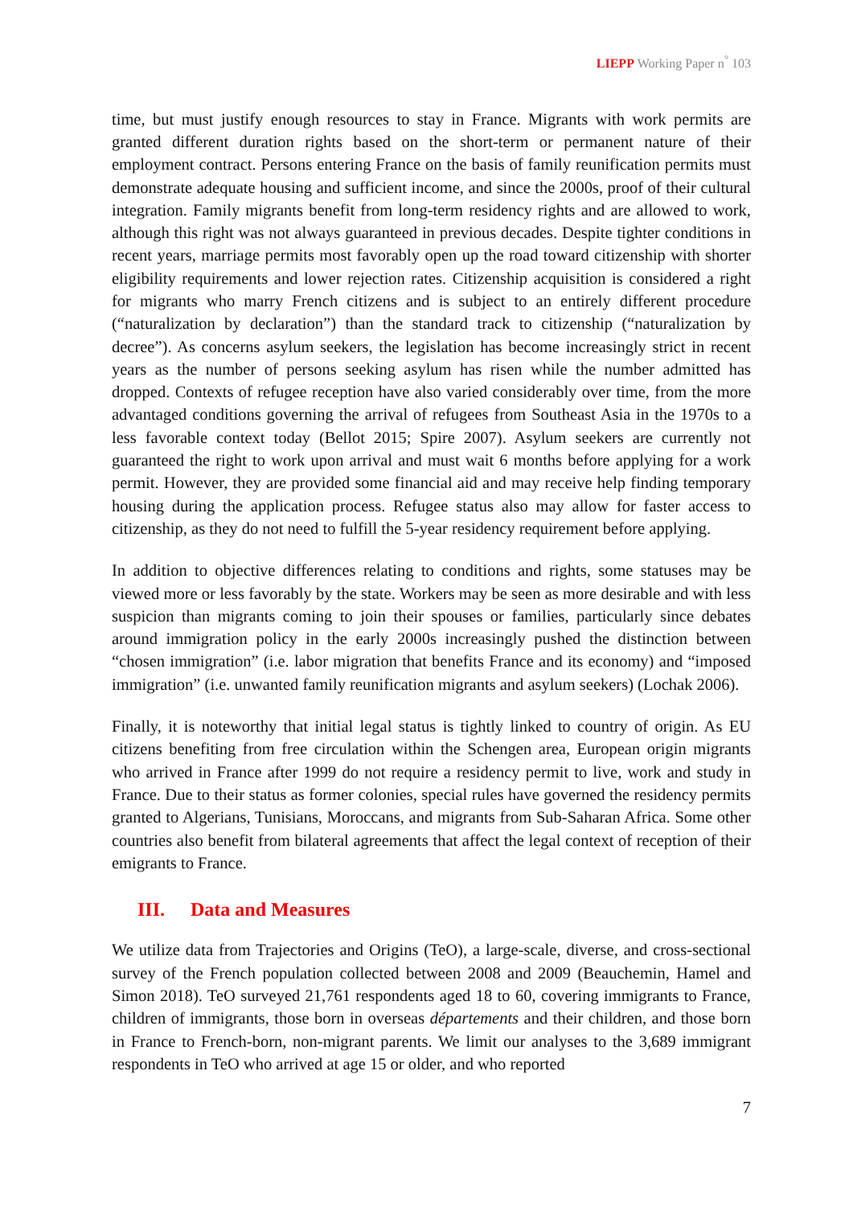LIEPP Working Paper n<sup>°</sup> 103
time, but must justify enough resources to stay in France. Migrants with work permits are granted different duration rights based on the short-term or permanent nature of their employment contract. Persons entering France on the basis of family reunification permits must demonstrate adequate housing and sufficient income, and since the 2000s, proof of their cultural integration. Family migrants benefit from long-term residency rights and are allowed to work, although this right was not always guaranteed in previous decades. Despite tighter conditions in recent years, marriage permits most favorably open up the road toward citizenship with shorter eligibility requirements and lower rejection rates. Citizenship acquisition is considered a right for migrants who marry French citizens and is subject to an entirely different procedure (“naturalization by declaration”) than the standard track to citizenship (“naturalization by decree”). As concerns asylum seekers, the legislation has become increasingly strict in recent years as the number of persons seeking asylum has risen while the number admitted has dropped. Contexts of refugee reception have also varied considerably over time, from the more advantaged conditions governing the arrival of refugees from Southeast Asia in the 1970s to a less favorable context today (Bellot 2015; Spire 2007). Asylum seekers are currently not guaranteed the right to work upon arrival and must wait 6 months before applying for a work permit. However, they are provided some financial aid and may receive help finding temporary housing during the application process. Refugee status also may allow for faster access to citizenship, as they do not need to fulfill the 5-year residency requirement before applying.
In addition to objective differences relating to conditions and rights, some statuses may be viewed more or less favorably by the state. Workers may be seen as more desirable and with less suspicion than migrants coming to join their spouses or families, particularly since debates around immigration policy in the early 2000s increasingly pushed the distinction between “chosen immigration” (i.e. labor migration that benefits France and its economy) and “imposed immigration” (i.e. unwanted family reunification migrants and asylum seekers) (Lochak 2006).
Finally, it is noteworthy that initial legal status is tightly linked to country of origin. As EU citizens benefiting from free circulation within the Schengen area, European origin migrants who arrived in France after 1999 do not require a residency permit to live, work and study in France. Due to their status as former colonies, special rules have governed the residency permits granted to Algerians, Tunisians, Moroccans, and migrants from Sub-Saharan Africa. Some other countries also benefit from bilateral agreements that affect the legal context of reception of their emigrants to France.
III. Data and Measures
We utilize data from Trajectories and Origins (TeO), a large-scale, diverse, and cross-sectional survey of the French population collected between 2008 and 2009 (Beauchemin, Hamel and Simon 2018). TeO surveyed 21,761 respondents aged 18 to 60, covering immigrants to France, children of immigrants, those born in overseas départements and their children, and those born in France to French-born, non-migrant parents. We limit our analyses to the 3,689 immigrant respondents in TeO who arrived at age 15 or older, and who reported
7